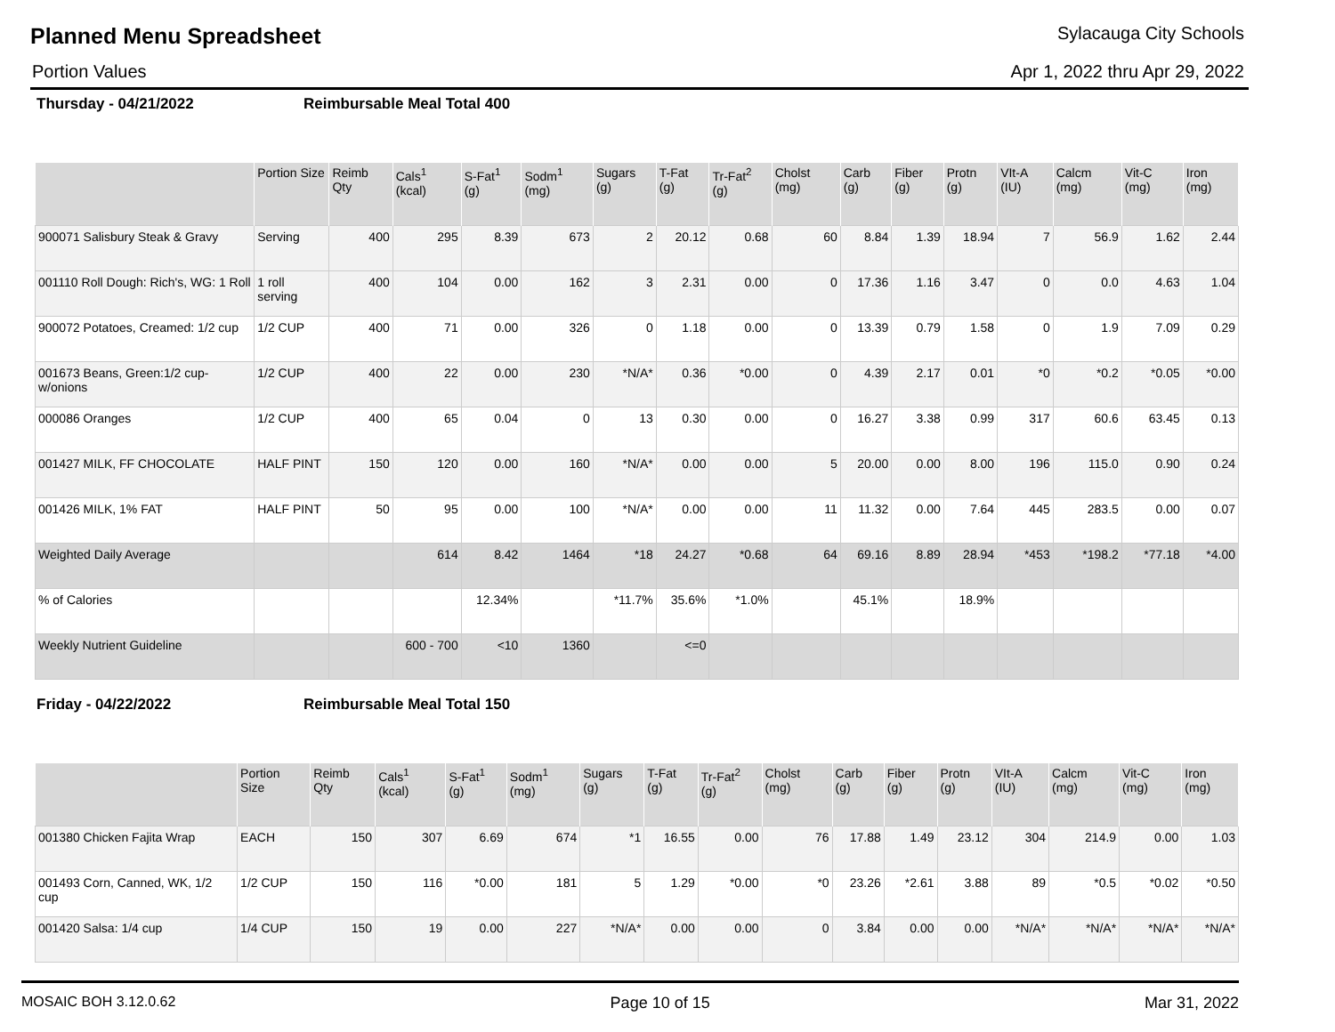Planned Menu Spreadsheet
Sylacauga City Schools
Portion Values Apr 1, 2022 thru Apr 29, 2022
Thursday - 04/21/2022 Reimbursable Meal Total 400
| | Portion Size | Reimb Qty | Cals<sup>1</sup> (kcal) | S-Fat<sup>1</sup> (g) | Sodm<sup>1</sup> (mg) | Sugars (g) | T-Fat (g) | Tr-Fat<sup>2</sup> (g) | Cholst (mg) | Carb (g) | Fiber (g) | Protn (g) | VIt-A (IU) | Calcm (mg) | Vit-C (mg) | Iron (mg) |
| --- | --- | --- | --- | --- | --- | --- | --- | --- | --- | --- | --- | --- | --- | --- | --- | --- |
| 900071 Salisbury Steak & Gravy | Serving | 400 | 295 | 8.39 | 673 | 2 | 20.12 | 0.68 | 60 | 8.84 | 1.39 | 18.94 | 7 | 56.9 | 1.62 | 2.44 |
| 001110 Roll Dough: Rich's, WG: 1 Roll | 1 roll serving | 400 | 104 | 0.00 | 162 | 3 | 2.31 | 0.00 | 0 | 17.36 | 1.16 | 3.47 | 0 | 0.0 | 4.63 | 1.04 |
| 900072 Potatoes, Creamed: 1/2 cup | 1/2 CUP | 400 | 71 | 0.00 | 326 | 0 | 1.18 | 0.00 | 0 | 13.39 | 0.79 | 1.58 | 0 | 1.9 | 7.09 | 0.29 |
| 001673 Beans, Green:1/2 cup- w/onions | 1/2 CUP | 400 | 22 | 0.00 | 230 | *N/A* | 0.36 | *0.00 | 0 | 4.39 | 2.17 | 0.01 | *0 | *0.2 | *0.05 | *0.00 |
| 000086 Oranges | 1/2 CUP | 400 | 65 | 0.04 | 0 | 13 | 0.30 | 0.00 | 0 | 16.27 | 3.38 | 0.99 | 317 | 60.6 | 63.45 | 0.13 |
| 001427 MILK, FF CHOCOLATE | HALF PINT | 150 | 120 | 0.00 | 160 | *N/A* | 0.00 | 0.00 | 5 | 20.00 | 0.00 | 8.00 | 196 | 115.0 | 0.90 | 0.24 |
| 001426 MILK, 1% FAT | HALF PINT | 50 | 95 | 0.00 | 100 | *N/A* | 0.00 | 0.00 | 11 | 11.32 | 0.00 | 7.64 | 445 | 283.5 | 0.00 | 0.07 |
| Weighted Daily Average | | | 614 | 8.42 | 1464 | *18 | 24.27 | *0.68 | 64 | 69.16 | 8.89 | 28.94 | *453 | *198.2 | *77.18 | *4.00 |
| % of Calories | | | | 12.34% | | *11.7% | 35.6% | *1.0% | | 45.1% | | 18.9% | | | | |
| Weekly Nutrient Guideline | | | 600 - 700 | <10 | 1360 | | <=0 | | | | | | | | | |
Friday - 04/22/2022 Reimbursable Meal Total 150
| | Portion Size | Reimb Qty | Cals<sup>1</sup> (kcal) | S-Fat<sup>1</sup> (g) | Sodm<sup>1</sup> (mg) | Sugars (g) | T-Fat (g) | Tr-Fat<sup>2</sup> (g) | Cholst (mg) | Carb (g) | Fiber (g) | Protn (g) | VIt-A (IU) | Calcm (mg) | Vit-C (mg) | Iron (mg) |
| --- | --- | --- | --- | --- | --- | --- | --- | --- | --- | --- | --- | --- | --- | --- | --- | --- |
| 001380 Chicken Fajita Wrap | EACH | 150 | 307 | 6.69 | 674 | *1 | 16.55 | 0.00 | 76 | 17.88 | 1.49 | 23.12 | 304 | 214.9 | 0.00 | 1.03 |
| 001493 Corn, Canned, WK, 1/2 cup | 1/2 CUP | 150 | 116 | *0.00 | 181 | 5 | 1.29 | *0.00 | *0 | 23.26 | *2.61 | 3.88 | 89 | *0.5 | *0.02 | *0.50 |
| 001420 Salsa: 1/4 cup | 1/4 CUP | 150 | 19 | 0.00 | 227 | *N/A* | 0.00 | 0.00 | 0 | 3.84 | 0.00 | 0.00 | *N/A* | *N/A* | *N/A* | *N/A* |
MOSAIC BOH 3.12.0.62 Page 10 of 15 Mar 31, 2022